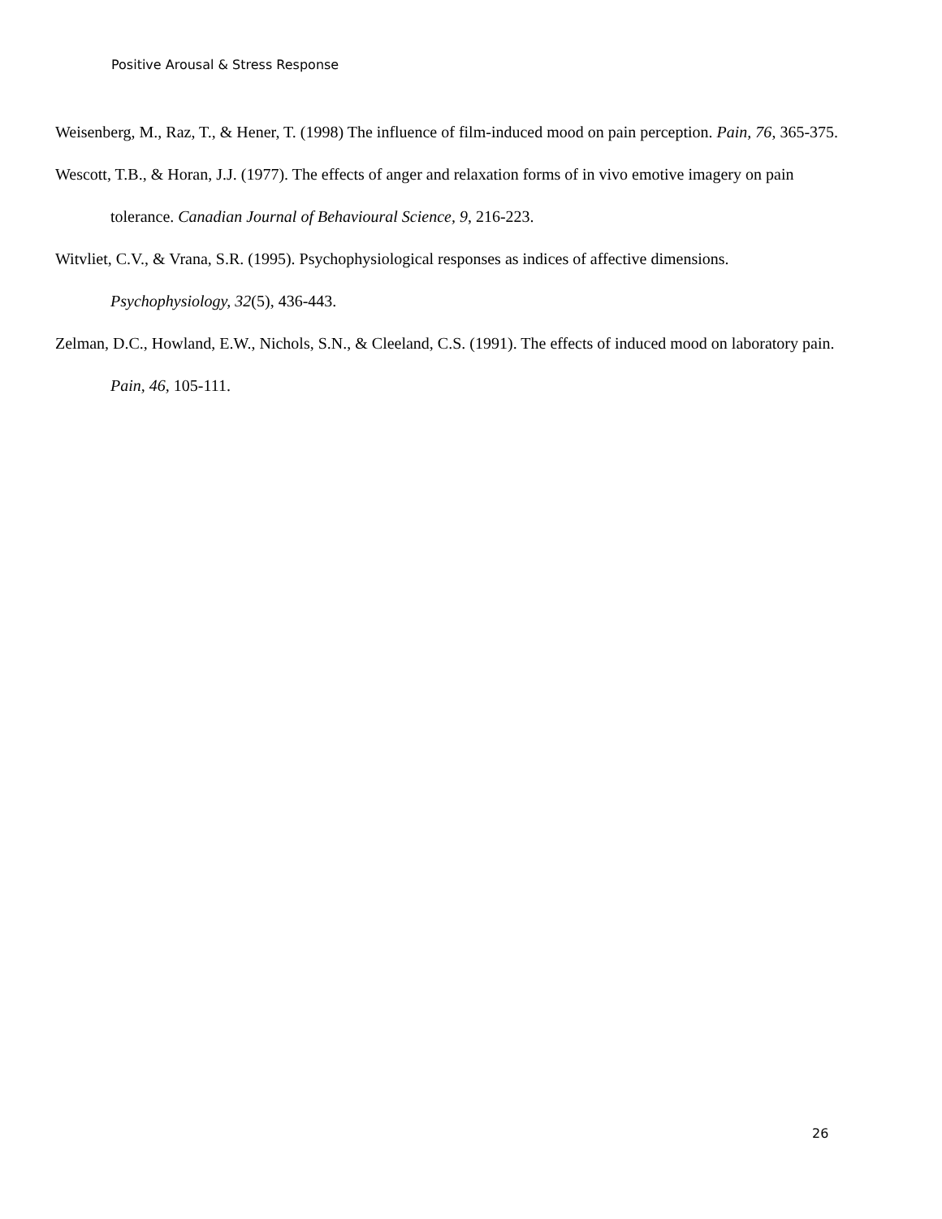Positive Arousal & Stress Response
Weisenberg, M., Raz, T., & Hener, T. (1998) The influence of film-induced mood on pain perception. Pain, 76, 365-375.
Wescott, T.B., & Horan, J.J. (1977). The effects of anger and relaxation forms of in vivo emotive imagery on pain tolerance. Canadian Journal of Behavioural Science, 9, 216-223.
Witvliet, C.V., & Vrana, S.R. (1995). Psychophysiological responses as indices of affective dimensions. Psychophysiology, 32(5), 436-443.
Zelman, D.C., Howland, E.W., Nichols, S.N., & Cleeland, C.S. (1991). The effects of induced mood on laboratory pain. Pain, 46, 105-111.
26